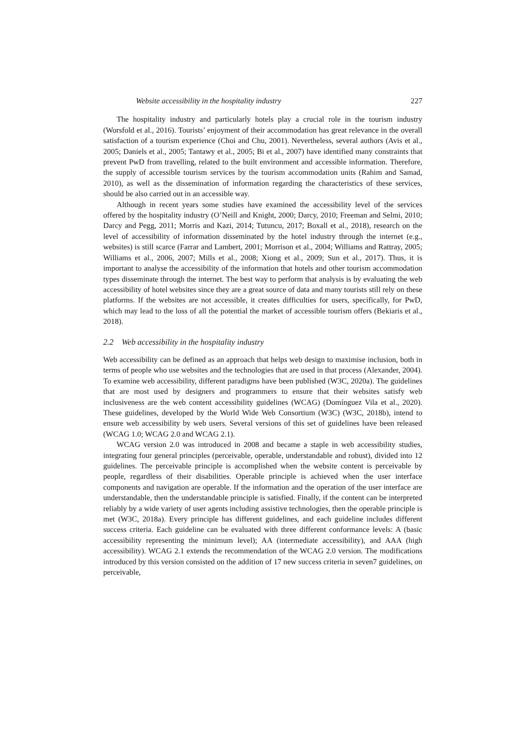Website accessibility in the hospitality industry 227
The hospitality industry and particularly hotels play a crucial role in the tourism industry (Worsfold et al., 2016). Tourists’ enjoyment of their accommodation has great relevance in the overall satisfaction of a tourism experience (Choi and Chu, 2001). Nevertheless, several authors (Avis et al., 2005; Daniels et al., 2005; Tantawy et al., 2005; Bi et al., 2007) have identified many constraints that prevent PwD from travelling, related to the built environment and accessible information. Therefore, the supply of accessible tourism services by the tourism accommodation units (Rahim and Samad, 2010), as well as the dissemination of information regarding the characteristics of these services, should be also carried out in an accessible way.
Although in recent years some studies have examined the accessibility level of the services offered by the hospitality industry (O’Neill and Knight, 2000; Darcy, 2010; Freeman and Selmi, 2010; Darcy and Pegg, 2011; Morris and Kazi, 2014; Tutuncu, 2017; Boxall et al., 2018), research on the level of accessibility of information disseminated by the hotel industry through the internet (e.g., websites) is still scarce (Farrar and Lambert, 2001; Morrison et al., 2004; Williams and Rattray, 2005; Williams et al., 2006, 2007; Mills et al., 2008; Xiong et al., 2009; Sun et al., 2017). Thus, it is important to analyse the accessibility of the information that hotels and other tourism accommodation types disseminate through the internet. The best way to perform that analysis is by evaluating the web accessibility of hotel websites since they are a great source of data and many tourists still rely on these platforms. If the websites are not accessible, it creates difficulties for users, specifically, for PwD, which may lead to the loss of all the potential the market of accessible tourism offers (Bekiaris et al., 2018).
2.2 Web accessibility in the hospitality industry
Web accessibility can be defined as an approach that helps web design to maximise inclusion, both in terms of people who use websites and the technologies that are used in that process (Alexander, 2004). To examine web accessibility, different paradigms have been published (W3C, 2020a). The guidelines that are most used by designers and programmers to ensure that their websites satisfy web inclusiveness are the web content accessibility guidelines (WCAG) (Domínguez Vila et al., 2020). These guidelines, developed by the World Wide Web Consortium (W3C) (W3C, 2018b), intend to ensure web accessibility by web users. Several versions of this set of guidelines have been released (WCAG 1.0; WCAG 2.0 and WCAG 2.1).
WCAG version 2.0 was introduced in 2008 and became a staple in web accessibility studies, integrating four general principles (perceivable, operable, understandable and robust), divided into 12 guidelines. The perceivable principle is accomplished when the website content is perceivable by people, regardless of their disabilities. Operable principle is achieved when the user interface components and navigation are operable. If the information and the operation of the user interface are understandable, then the understandable principle is satisfied. Finally, if the content can be interpreted reliably by a wide variety of user agents including assistive technologies, then the operable principle is met (W3C, 2018a). Every principle has different guidelines, and each guideline includes different success criteria. Each guideline can be evaluated with three different conformance levels: A (basic accessibility representing the minimum level); AA (intermediate accessibility), and AAA (high accessibility). WCAG 2.1 extends the recommendation of the WCAG 2.0 version. The modifications introduced by this version consisted on the addition of 17 new success criteria in seven7 guidelines, on perceivable,